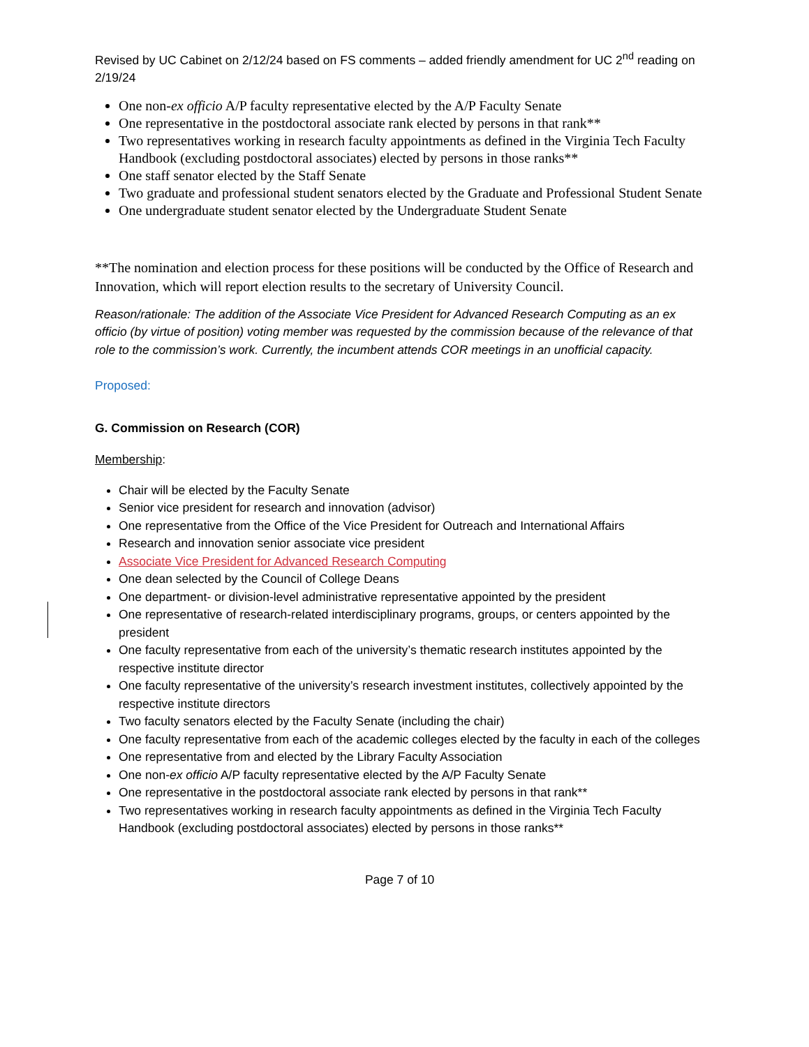Revised by UC Cabinet on 2/12/24 based on FS comments – added friendly amendment for UC 2<sup>nd</sup> reading on 2/19/24
One non-ex officio A/P faculty representative elected by the A/P Faculty Senate
One representative in the postdoctoral associate rank elected by persons in that rank**
Two representatives working in research faculty appointments as defined in the Virginia Tech Faculty Handbook (excluding postdoctoral associates) elected by persons in those ranks**
One staff senator elected by the Staff Senate
Two graduate and professional student senators elected by the Graduate and Professional Student Senate
One undergraduate student senator elected by the Undergraduate Student Senate
**The nomination and election process for these positions will be conducted by the Office of Research and Innovation, which will report election results to the secretary of University Council.
Reason/rationale: The addition of the Associate Vice President for Advanced Research Computing as an ex officio (by virtue of position) voting member was requested by the commission because of the relevance of that role to the commission’s work. Currently, the incumbent attends COR meetings in an unofficial capacity.
Proposed:
G. Commission on Research (COR)
Membership:
Chair will be elected by the Faculty Senate
Senior vice president for research and innovation (advisor)
One representative from the Office of the Vice President for Outreach and International Affairs
Research and innovation senior associate vice president
Associate Vice President for Advanced Research Computing
One dean selected by the Council of College Deans
One department- or division-level administrative representative appointed by the president
One representative of research-related interdisciplinary programs, groups, or centers appointed by the president
One faculty representative from each of the university’s thematic research institutes appointed by the respective institute director
One faculty representative of the university’s research investment institutes, collectively appointed by the respective institute directors
Two faculty senators elected by the Faculty Senate (including the chair)
One faculty representative from each of the academic colleges elected by the faculty in each of the colleges
One representative from and elected by the Library Faculty Association
One non-ex officio A/P faculty representative elected by the A/P Faculty Senate
One representative in the postdoctoral associate rank elected by persons in that rank**
Two representatives working in research faculty appointments as defined in the Virginia Tech Faculty Handbook (excluding postdoctoral associates) elected by persons in those ranks**
Page 7 of 10